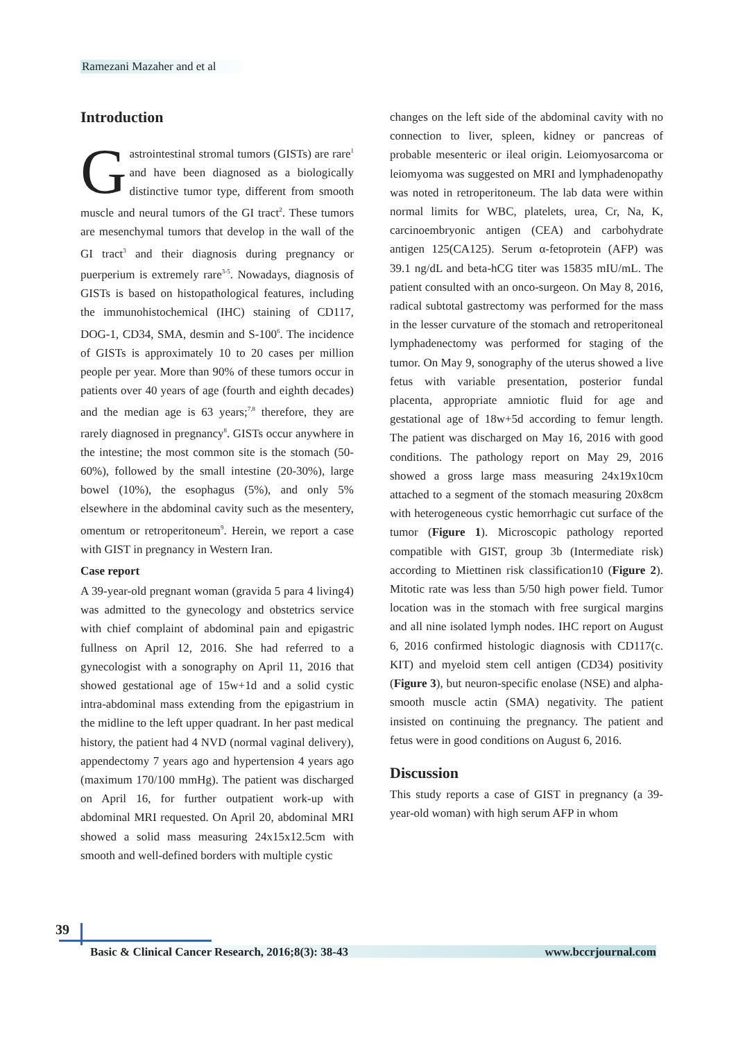Ramezani Mazaher and et al
Introduction
Gastrointestinal stromal tumors (GISTs) are rare<sup>1</sup> and have been diagnosed as a biologically distinctive tumor type, different from smooth muscle and neural tumors of the GI tract<sup>2</sup>. These tumors are mesenchymal tumors that develop in the wall of the GI tract<sup>3</sup> and their diagnosis during pregnancy or puerperium is extremely rare<sup>3-5</sup>. Nowadays, diagnosis of GISTs is based on histopathological features, including the immunohistochemical (IHC) staining of CD117, DOG-1, CD34, SMA, desmin and S-100<sup>6</sup>. The incidence of GISTs is approximately 10 to 20 cases per million people per year. More than 90% of these tumors occur in patients over 40 years of age (fourth and eighth decades) and the median age is 63 years;<sup>7,8</sup> therefore, they are rarely diagnosed in pregnancy<sup>8</sup>. GISTs occur anywhere in the intestine; the most common site is the stomach (50-60%), followed by the small intestine (20-30%), large bowel (10%), the esophagus (5%), and only 5% elsewhere in the abdominal cavity such as the mesentery, omentum or retroperitoneum<sup>9</sup>. Herein, we report a case with GIST in pregnancy in Western Iran.
Case report
A 39-year-old pregnant woman (gravida 5 para 4 living4) was admitted to the gynecology and obstetrics service with chief complaint of abdominal pain and epigastric fullness on April 12, 2016. She had referred to a gynecologist with a sonography on April 11, 2016 that showed gestational age of 15w+1d and a solid cystic intra-abdominal mass extending from the epigastrium in the midline to the left upper quadrant. In her past medical history, the patient had 4 NVD (normal vaginal delivery), appendectomy 7 years ago and hypertension 4 years ago (maximum 170/100 mmHg). The patient was discharged on April 16, for further outpatient work-up with abdominal MRI requested. On April 20, abdominal MRI showed a solid mass measuring 24x15x12.5cm with smooth and well-defined borders with multiple cystic
changes on the left side of the abdominal cavity with no connection to liver, spleen, kidney or pancreas of probable mesenteric or ileal origin. Leiomyosarcoma or leiomyoma was suggested on MRI and lymphadenopathy was noted in retroperitoneum. The lab data were within normal limits for WBC, platelets, urea, Cr, Na, K, carcinoembryonic antigen (CEA) and carbohydrate antigen 125(CA125). Serum α-fetoprotein (AFP) was 39.1 ng/dL and beta-hCG titer was 15835 mIU/mL. The patient consulted with an onco-surgeon. On May 8, 2016, radical subtotal gastrectomy was performed for the mass in the lesser curvature of the stomach and retroperitoneal lymphadenectomy was performed for staging of the tumor. On May 9, sonography of the uterus showed a live fetus with variable presentation, posterior fundal placenta, appropriate amniotic fluid for age and gestational age of 18w+5d according to femur length. The patient was discharged on May 16, 2016 with good conditions. The pathology report on May 29, 2016 showed a gross large mass measuring 24x19x10cm attached to a segment of the stomach measuring 20x8cm with heterogeneous cystic hemorrhagic cut surface of the tumor (Figure 1). Microscopic pathology reported compatible with GIST, group 3b (Intermediate risk) according to Miettinen risk classification10 (Figure 2). Mitotic rate was less than 5/50 high power field. Tumor location was in the stomach with free surgical margins and all nine isolated lymph nodes. IHC report on August 6, 2016 confirmed histologic diagnosis with CD117(c. KIT) and myeloid stem cell antigen (CD34) positivity (Figure 3), but neuron-specific enolase (NSE) and alpha-smooth muscle actin (SMA) negativity. The patient insisted on continuing the pregnancy. The patient and fetus were in good conditions on August 6, 2016.
Discussion
This study reports a case of GIST in pregnancy (a 39-year-old woman) with high serum AFP in whom
39
Basic & Clinical Cancer Research, 2016;8(3): 38-43 www.bccrjournal.com